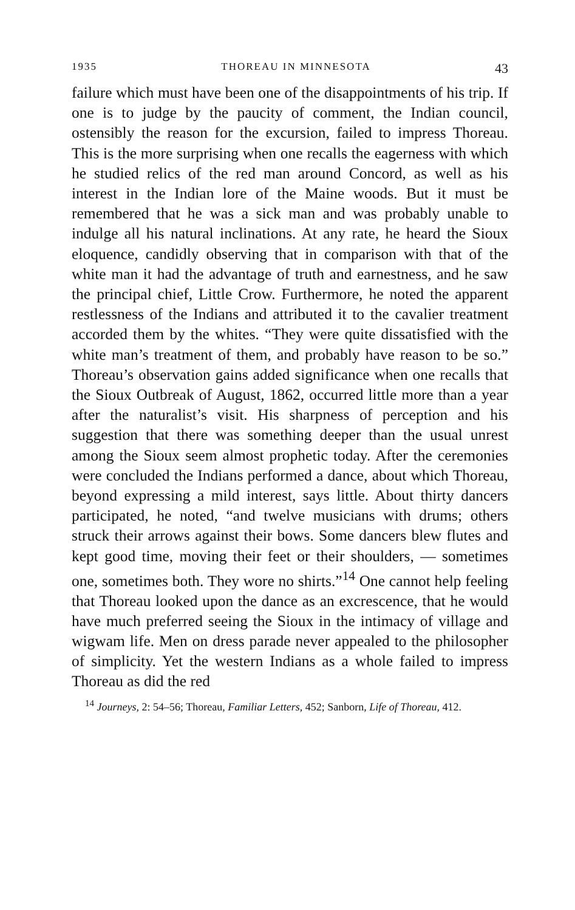1935 THOREAU IN MINNESOTA 43
failure which must have been one of the disappointments of his trip. If one is to judge by the paucity of comment, the Indian council, ostensibly the reason for the excursion, failed to impress Thoreau. This is the more surprising when one recalls the eagerness with which he studied relics of the red man around Concord, as well as his interest in the Indian lore of the Maine woods. But it must be remembered that he was a sick man and was probably unable to indulge all his natural inclinations. At any rate, he heard the Sioux elo­quence, candidly observing that in comparison with that of the white man it had the advantage of truth and earnest­ness, and he saw the principal chief, Little Crow. Further­more, he noted the apparent restlessness of the Indians and attributed it to the cavalier treatment accorded them by the whites. “They were quite dissatisfied with the white man’s treatment of them, and probably have reason to be so.” Thoreau’s observation gains added significance when one recalls that the Sioux Outbreak of August, 1862, occurred little more than a year after the naturalist’s visit. His sharpness of perception and his suggestion that there was something deeper than the usual unrest among the Sioux seem almost prophetic today. After the ceremonies were concluded the Indians performed a dance, about which Tho­reau, beyond expressing a mild interest, says little. About thirty dancers participated, he noted, “and twelve musicians with drums; others struck their arrows against their bows. Some dancers blew flutes and kept good time, moving their feet or their shoulders, — sometimes one, sometimes both. They wore no shirts.”<sup>14</sup> One cannot help feeling that Tho­reau looked upon the dance as an excrescence, that he would have much preferred seeing the Sioux in the intimacy of vil­lage and wigwam life. Men on dress parade never ap­pealed to the philosopher of simplicity. Yet the western Indians as a whole failed to impress Thoreau as did the red
<sup>14</sup> Journeys, 2: 54–56; Thoreau, Familiar Letters, 452; Sanborn, Life of Thoreau, 412.